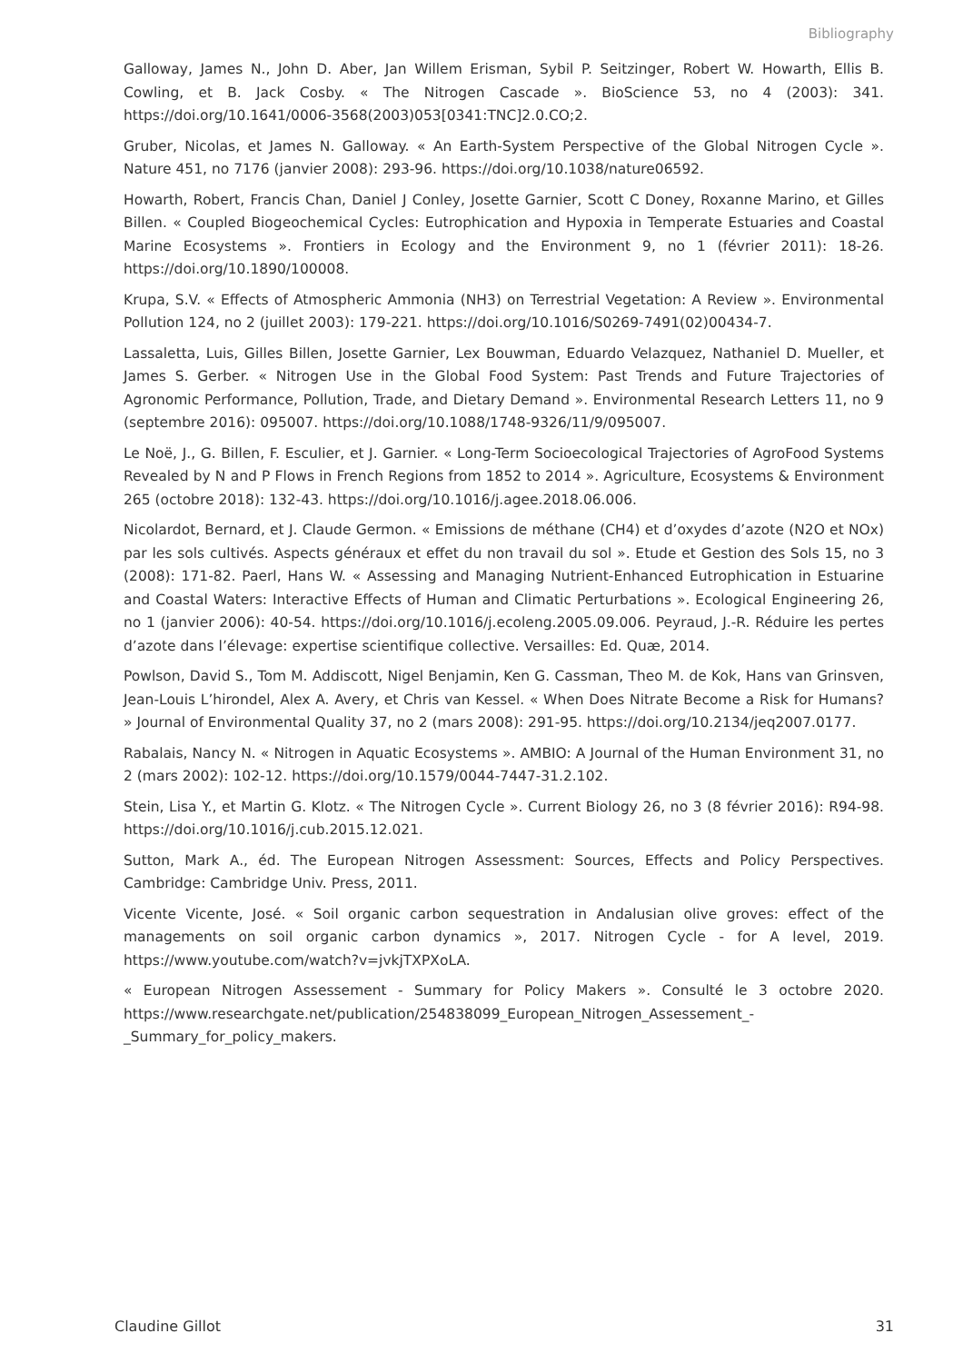Bibliography
Galloway, James N., John D. Aber, Jan Willem Erisman, Sybil P. Seitzinger, Robert W. Howarth, Ellis B. Cowling, et B. Jack Cosby. « The Nitrogen Cascade ». BioScience 53, no 4 (2003): 341. https://doi.org/10.1641/0006-3568(2003)053[0341:TNC]2.0.CO;2.
Gruber, Nicolas, et James N. Galloway. « An Earth-System Perspective of the Global Nitrogen Cycle ». Nature 451, no 7176 (janvier 2008): 293-96. https://doi.org/10.1038/nature06592.
Howarth, Robert, Francis Chan, Daniel J Conley, Josette Garnier, Scott C Doney, Roxanne Marino, et Gilles Billen. « Coupled Biogeochemical Cycles: Eutrophication and Hypoxia in Temperate Estuaries and Coastal Marine Ecosystems ». Frontiers in Ecology and the Environment 9, no 1 (février 2011): 18-26. https://doi.org/10.1890/100008.
Krupa, S.V. « Effects of Atmospheric Ammonia (NH3) on Terrestrial Vegetation: A Review ». Environmental Pollution 124, no 2 (juillet 2003): 179-221. https://doi.org/10.1016/S0269-7491(02)00434-7.
Lassaletta, Luis, Gilles Billen, Josette Garnier, Lex Bouwman, Eduardo Velazquez, Nathaniel D. Mueller, et James S. Gerber. « Nitrogen Use in the Global Food System: Past Trends and Future Trajectories of Agronomic Performance, Pollution, Trade, and Dietary Demand ». Environmental Research Letters 11, no 9 (septembre 2016): 095007. https://doi.org/10.1088/1748-9326/11/9/095007.
Le Noë, J., G. Billen, F. Esculier, et J. Garnier. « Long-Term Socioecological Trajectories of AgroFood Systems Revealed by N and P Flows in French Regions from 1852 to 2014 ». Agriculture, Ecosystems & Environment 265 (octobre 2018): 132-43. https://doi.org/10.1016/j.agee.2018.06.006.
Nicolardot, Bernard, et J. Claude Germon. « Emissions de méthane (CH4) et d’oxydes d’azote (N2O et NOx) par les sols cultivés. Aspects généraux et effet du non travail du sol ». Etude et Gestion des Sols 15, no 3 (2008): 171-82. Paerl, Hans W. « Assessing and Managing Nutrient-Enhanced Eutrophication in Estuarine and Coastal Waters: Interactive Effects of Human and Climatic Perturbations ». Ecological Engineering 26, no 1 (janvier 2006): 40-54. https://doi.org/10.1016/j.ecoleng.2005.09.006. Peyraud, J.-R. Réduire les pertes d’azote dans l’élevage: expertise scientifique collective. Versailles: Ed. Quæ, 2014.
Powlson, David S., Tom M. Addiscott, Nigel Benjamin, Ken G. Cassman, Theo M. de Kok, Hans van Grinsven, Jean-Louis L’hirondel, Alex A. Avery, et Chris van Kessel. « When Does Nitrate Become a Risk for Humans? » Journal of Environmental Quality 37, no 2 (mars 2008): 291-95. https://doi.org/10.2134/jeq2007.0177.
Rabalais, Nancy N. « Nitrogen in Aquatic Ecosystems ». AMBIO: A Journal of the Human Environment 31, no 2 (mars 2002): 102-12. https://doi.org/10.1579/0044-7447-31.2.102.
Stein, Lisa Y., et Martin G. Klotz. « The Nitrogen Cycle ». Current Biology 26, no 3 (8 février 2016): R94-98. https://doi.org/10.1016/j.cub.2015.12.021.
Sutton, Mark A., éd. The European Nitrogen Assessment: Sources, Effects and Policy Perspectives. Cambridge: Cambridge Univ. Press, 2011.
Vicente Vicente, José. « Soil organic carbon sequestration in Andalusian olive groves: effect of the managements on soil organic carbon dynamics », 2017. Nitrogen Cycle - for A level, 2019. https://www.youtube.com/watch?v=jvkjTXPXoLA.
« European Nitrogen Assessement - Summary for Policy Makers ». Consulté le 3 octobre 2020. https://www.researchgate.net/publication/254838099_European_Nitrogen_Assessement_-_Summary_for_policy_makers.
Claudine Gillot 31